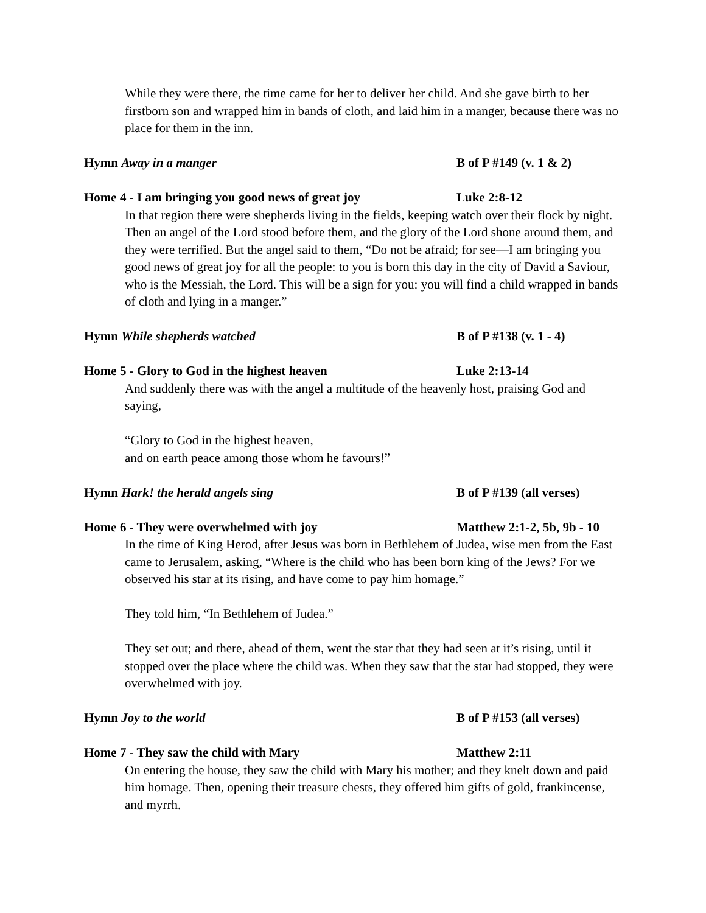While they were there, the time came for her to deliver her child. And she gave birth to her firstborn son and wrapped him in bands of cloth, and laid him in a manger, because there was no place for them in the inn.
Hymn Away in a manger B of P #149 (v. 1 & 2)
Home 4 - I am bringing you good news of great joy Luke 2:8-12
In that region there were shepherds living in the fields, keeping watch over their flock by night. Then an angel of the Lord stood before them, and the glory of the Lord shone around them, and they were terrified. But the angel said to them, “Do not be afraid; for see—I am bringing you good news of great joy for all the people: to you is born this day in the city of David a Saviour, who is the Messiah, the Lord. This will be a sign for you: you will find a child wrapped in bands of cloth and lying in a manger.”
Hymn While shepherds watched B of P #138 (v. 1 - 4)
Home 5 - Glory to God in the highest heaven Luke 2:13-14
And suddenly there was with the angel a multitude of the heavenly host, praising God and saying,
“Glory to God in the highest heaven,
and on earth peace among those whom he favours!”
Hymn Hark! the herald angels sing B of P #139 (all verses)
Home 6 - They were overwhelmed with joy Matthew 2:1-2, 5b, 9b - 10
In the time of King Herod, after Jesus was born in Bethlehem of Judea, wise men from the East came to Jerusalem, asking, “Where is the child who has been born king of the Jews? For we observed his star at its rising, and have come to pay him homage.”
They told him, “In Bethlehem of Judea.”
They set out; and there, ahead of them, went the star that they had seen at it’s rising, until it stopped over the place where the child was. When they saw that the star had stopped, they were overwhelmed with joy.
Hymn Joy to the world B of P #153 (all verses)
Home 7 - They saw the child with Mary Matthew 2:11
On entering the house, they saw the child with Mary his mother; and they knelt down and paid him homage. Then, opening their treasure chests, they offered him gifts of gold, frankincense, and myrrh.